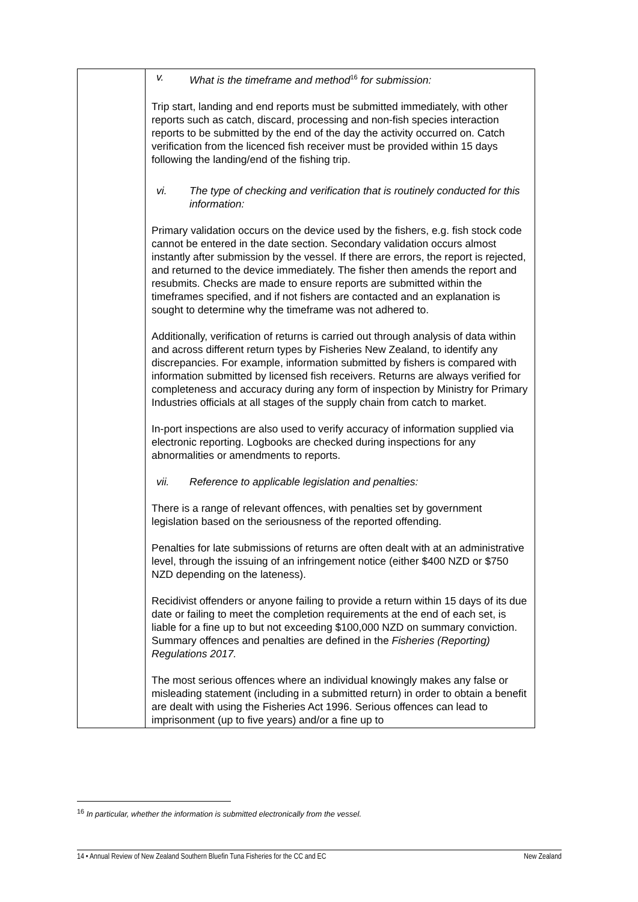| | v. What is the timeframe and method<sup>16</sup> for submission: Trip start, landing and end reports must be submitted immediately, with other reports such as catch, discard, processing and non-fish species interaction reports to be submitted by the end of the day the activity occurred on. Catch verification from the licenced fish receiver must be provided within 15 days following the landing/end of the fishing trip. vi. The type of checking and verification that is routinely conducted for this information: Primary validation occurs on the device used by the fishers, e.g. fish stock code cannot be entered in the date section. Secondary validation occurs almost instantly after submission by the vessel. If there are errors, the report is rejected, and returned to the device immediately. The fisher then amends the report and resubmits. Checks are made to ensure reports are submitted within the timeframes specified, and if not fishers are contacted and an explanation is sought to determine why the timeframe was not adhered to. Additionally, verification of returns is carried out through analysis of data within and across different return types by Fisheries New Zealand, to identify any discrepancies. For example, information submitted by fishers is compared with information submitted by licensed fish receivers. Returns are always verified for completeness and accuracy during any form of inspection by Ministry for Primary Industries officials at all stages of the supply chain from catch to market. In-port inspections are also used to verify accuracy of information supplied via electronic reporting. Logbooks are checked during inspections for any abnormalities or amendments to reports. vii. Reference to applicable legislation and penalties: There is a range of relevant offences, with penalties set by government legislation based on the seriousness of the reported offending. Penalties for late submissions of returns are often dealt with at an administrative level, through the issuing of an infringement notice (either $400 NZD or $750 NZD depending on the lateness). Recidivist offenders or anyone failing to provide a return within 15 days of its due date or failing to meet the completion requirements at the end of each set, is liable for a fine up to but not exceeding $100,000 NZD on summary conviction. Summary offences and penalties are defined in the Fisheries (Reporting) Regulations 2017. The most serious offences where an individual knowingly makes any false or misleading statement (including in a submitted return) in order to obtain a benefit are dealt with using the Fisheries Act 1996. Serious offences can lead to imprisonment (up to five years) and/or a fine up to |
<sup>16</sup> In particular, whether the information is submitted electronically from the vessel.
14 • Annual Review of New Zealand Southern Bluefin Tuna Fisheries for the CC and EC New Zealand